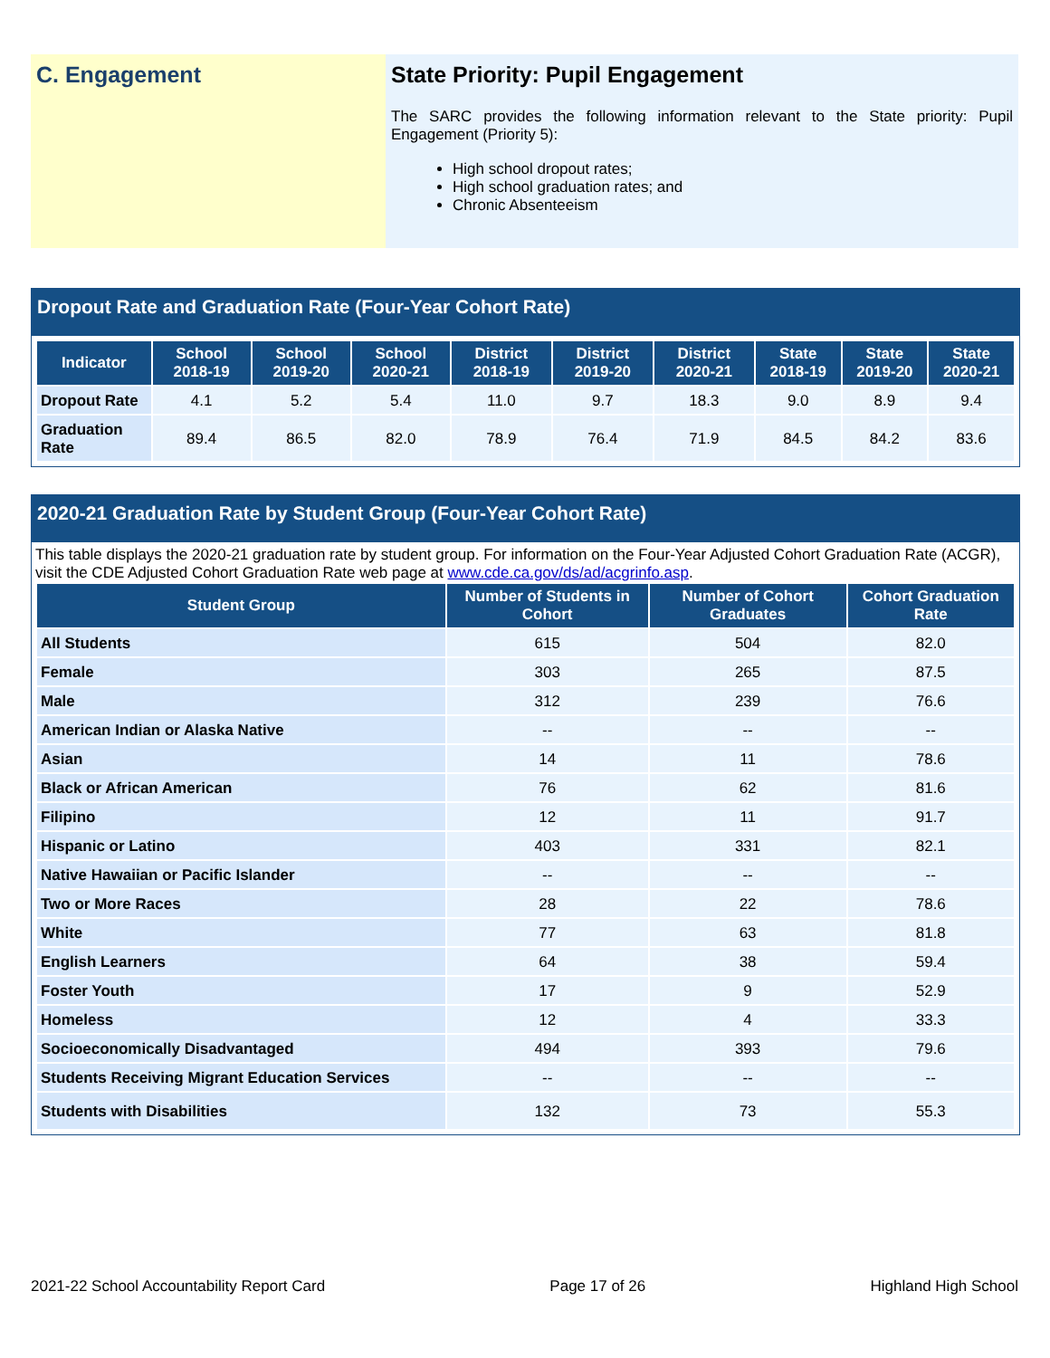C. Engagement State Priority: Pupil Engagement
The SARC provides the following information relevant to the State priority: Pupil Engagement (Priority 5):
High school dropout rates;
High school graduation rates; and
Chronic Absenteeism
Dropout Rate and Graduation Rate (Four-Year Cohort Rate)
| Indicator | School 2018-19 | School 2019-20 | School 2020-21 | District 2018-19 | District 2019-20 | District 2020-21 | State 2018-19 | State 2019-20 | State 2020-21 |
| --- | --- | --- | --- | --- | --- | --- | --- | --- | --- |
| Dropout Rate | 4.1 | 5.2 | 5.4 | 11.0 | 9.7 | 18.3 | 9.0 | 8.9 | 9.4 |
| Graduation Rate | 89.4 | 86.5 | 82.0 | 78.9 | 76.4 | 71.9 | 84.5 | 84.2 | 83.6 |
2020-21 Graduation Rate by Student Group (Four-Year Cohort Rate)
This table displays the 2020-21 graduation rate by student group. For information on the Four-Year Adjusted Cohort Graduation Rate (ACGR), visit the CDE Adjusted Cohort Graduation Rate web page at www.cde.ca.gov/ds/ad/acgrinfo.asp.
| Student Group | Number of Students in Cohort | Number of Cohort Graduates | Cohort Graduation Rate |
| --- | --- | --- | --- |
| All Students | 615 | 504 | 82.0 |
| Female | 303 | 265 | 87.5 |
| Male | 312 | 239 | 76.6 |
| American Indian or Alaska Native | -- | -- | -- |
| Asian | 14 | 11 | 78.6 |
| Black or African American | 76 | 62 | 81.6 |
| Filipino | 12 | 11 | 91.7 |
| Hispanic or Latino | 403 | 331 | 82.1 |
| Native Hawaiian or Pacific Islander | -- | -- | -- |
| Two or More Races | 28 | 22 | 78.6 |
| White | 77 | 63 | 81.8 |
| English Learners | 64 | 38 | 59.4 |
| Foster Youth | 17 | 9 | 52.9 |
| Homeless | 12 | 4 | 33.3 |
| Socioeconomically Disadvantaged | 494 | 393 | 79.6 |
| Students Receiving Migrant Education Services | -- | -- | -- |
| Students with Disabilities | 132 | 73 | 55.3 |
2021-22 School Accountability Report Card Page 17 of 26 Highland High School